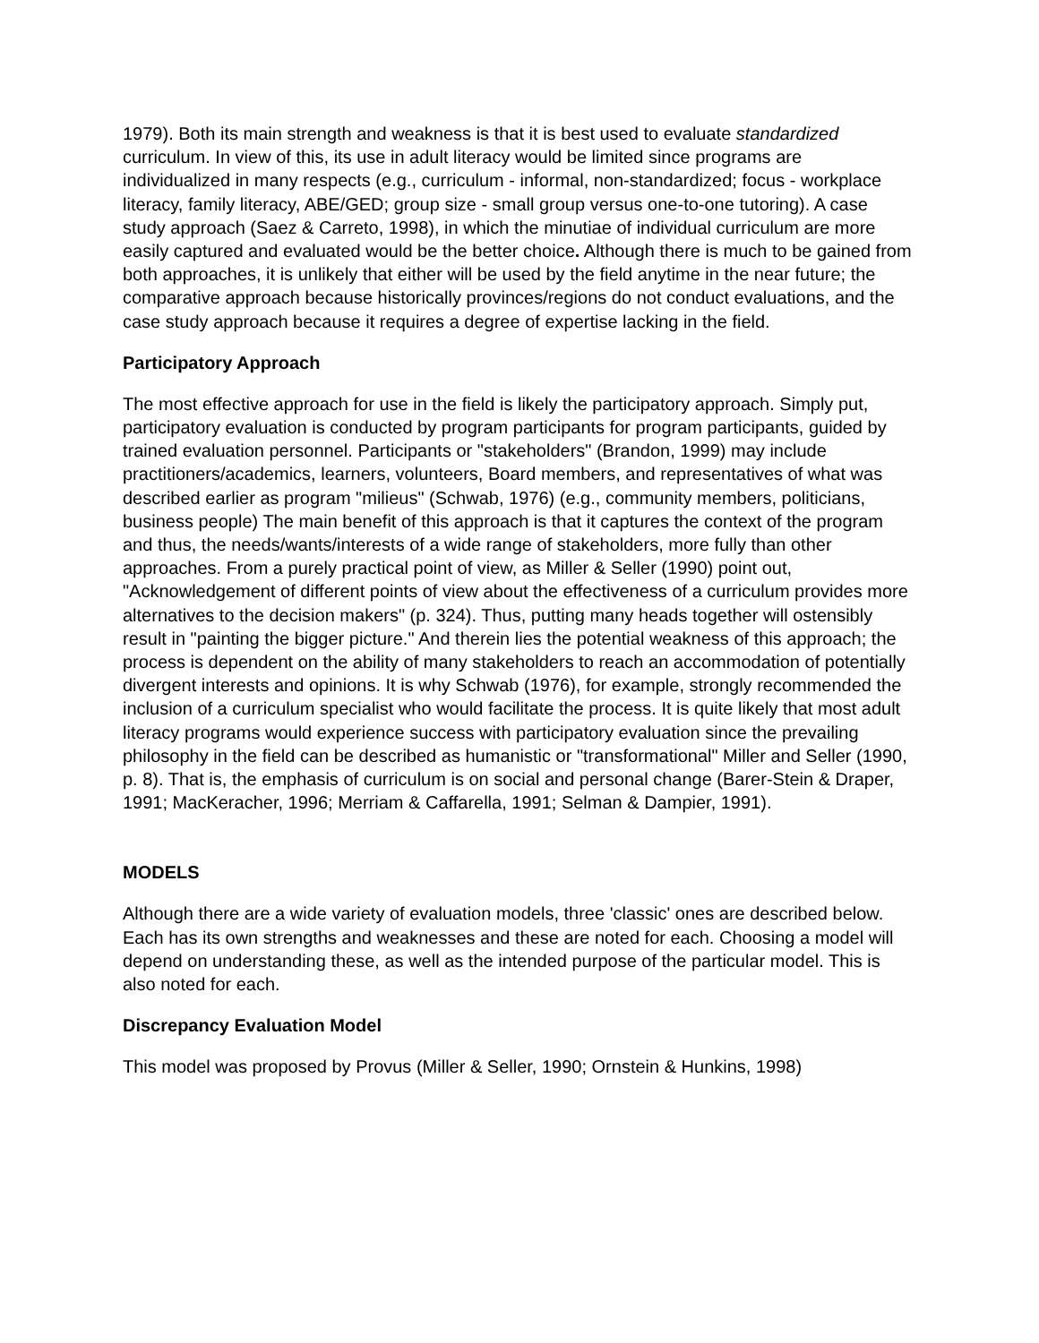1979). Both its main strength and weakness is that it is best used to evaluate standardized curriculum. In view of this, its use in adult literacy would be limited since programs are individualized in many respects (e.g., curriculum - informal, non-standardized; focus - workplace literacy, family literacy, ABE/GED; group size - small group versus one-to-one tutoring). A case study approach (Saez & Carreto, 1998), in which the minutiae of individual curriculum are more easily captured and evaluated would be the better choice. Although there is much to be gained from both approaches, it is unlikely that either will be used by the field anytime in the near future; the comparative approach because historically provinces/regions do not conduct evaluations, and the case study approach because it requires a degree of expertise lacking in the field.
Participatory Approach
The most effective approach for use in the field is likely the participatory approach. Simply put, participatory evaluation is conducted by program participants for program participants, guided by trained evaluation personnel. Participants or "stakeholders" (Brandon, 1999) may include practitioners/academics, learners, volunteers, Board members, and representatives of what was described earlier as program "milieus" (Schwab, 1976) (e.g., community members, politicians, business people) The main benefit of this approach is that it captures the context of the program and thus, the needs/wants/interests of a wide range of stakeholders, more fully than other approaches. From a purely practical point of view, as Miller & Seller (1990) point out, "Acknowledgement of different points of view about the effectiveness of a curriculum provides more alternatives to the decision makers" (p. 324). Thus, putting many heads together will ostensibly result in "painting the bigger picture." And therein lies the potential weakness of this approach; the process is dependent on the ability of many stakeholders to reach an accommodation of potentially divergent interests and opinions. It is why Schwab (1976), for example, strongly recommended the inclusion of a curriculum specialist who would facilitate the process. It is quite likely that most adult literacy programs would experience success with participatory evaluation since the prevailing philosophy in the field can be described as humanistic or "transformational" Miller and Seller (1990, p. 8). That is, the emphasis of curriculum is on social and personal change (Barer-Stein & Draper, 1991; MacKeracher, 1996; Merriam & Caffarella, 1991; Selman & Dampier, 1991).
MODELS
Although there are a wide variety of evaluation models, three 'classic' ones are described below. Each has its own strengths and weaknesses and these are noted for each. Choosing a model will depend on understanding these, as well as the intended purpose of the particular model. This is also noted for each.
Discrepancy Evaluation Model
This model was proposed by Provus (Miller & Seller, 1990; Ornstein & Hunkins, 1998)